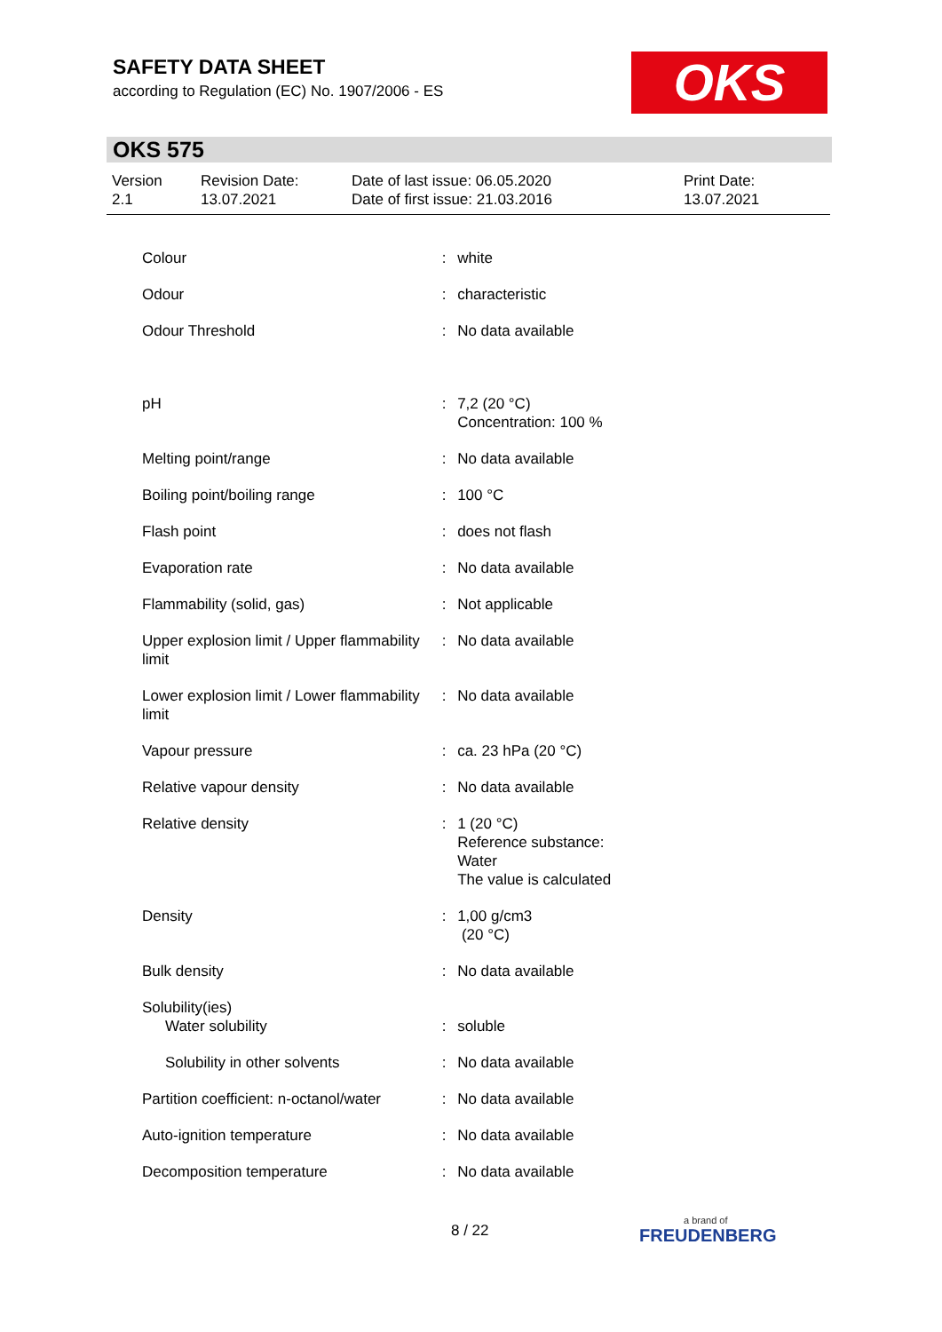SAFETY DATA SHEET
according to Regulation (EC) No. 1907/2006 - ES
OKS
OKS 575
Version
2.1
Revision Date:
13.07.2021
Date of last issue: 06.05.2020
Date of first issue: 21.03.2016
Print Date:
13.07.2021
| Colour | : | white |
| Odour | : | characteristic |
| Odour Threshold | : | No data available |
| pH | : | 7,2 (20 °C) Concentration: 100 % |
| Melting point/range | : | No data available |
| Boiling point/boiling range | : | 100 °C |
| Flash point | : | does not flash |
| Evaporation rate | : | No data available |
| Flammability (solid, gas) | : | Not applicable |
| Upper explosion limit / Upper flammability limit | : | No data available |
| Lower explosion limit / Lower flammability limit | : | No data available |
| Vapour pressure | : | ca. 23 hPa (20 °C) |
| Relative vapour density | : | No data available |
| Relative density | : | 1 (20 °C) Reference substance: Water The value is calculated |
| Density | : | 1,00 g/cm3 (20 °C) |
| Bulk density | : | No data available |
| Solubility(ies) Water solubility | : | soluble |
| Solubility in other solvents | : | No data available |
| Partition coefficient: n-octanol/water | : | No data available |
| Auto-ignition temperature | : | No data available |
| Decomposition temperature | : | No data available |
8 / 22 a brand of
FREUDENBERG